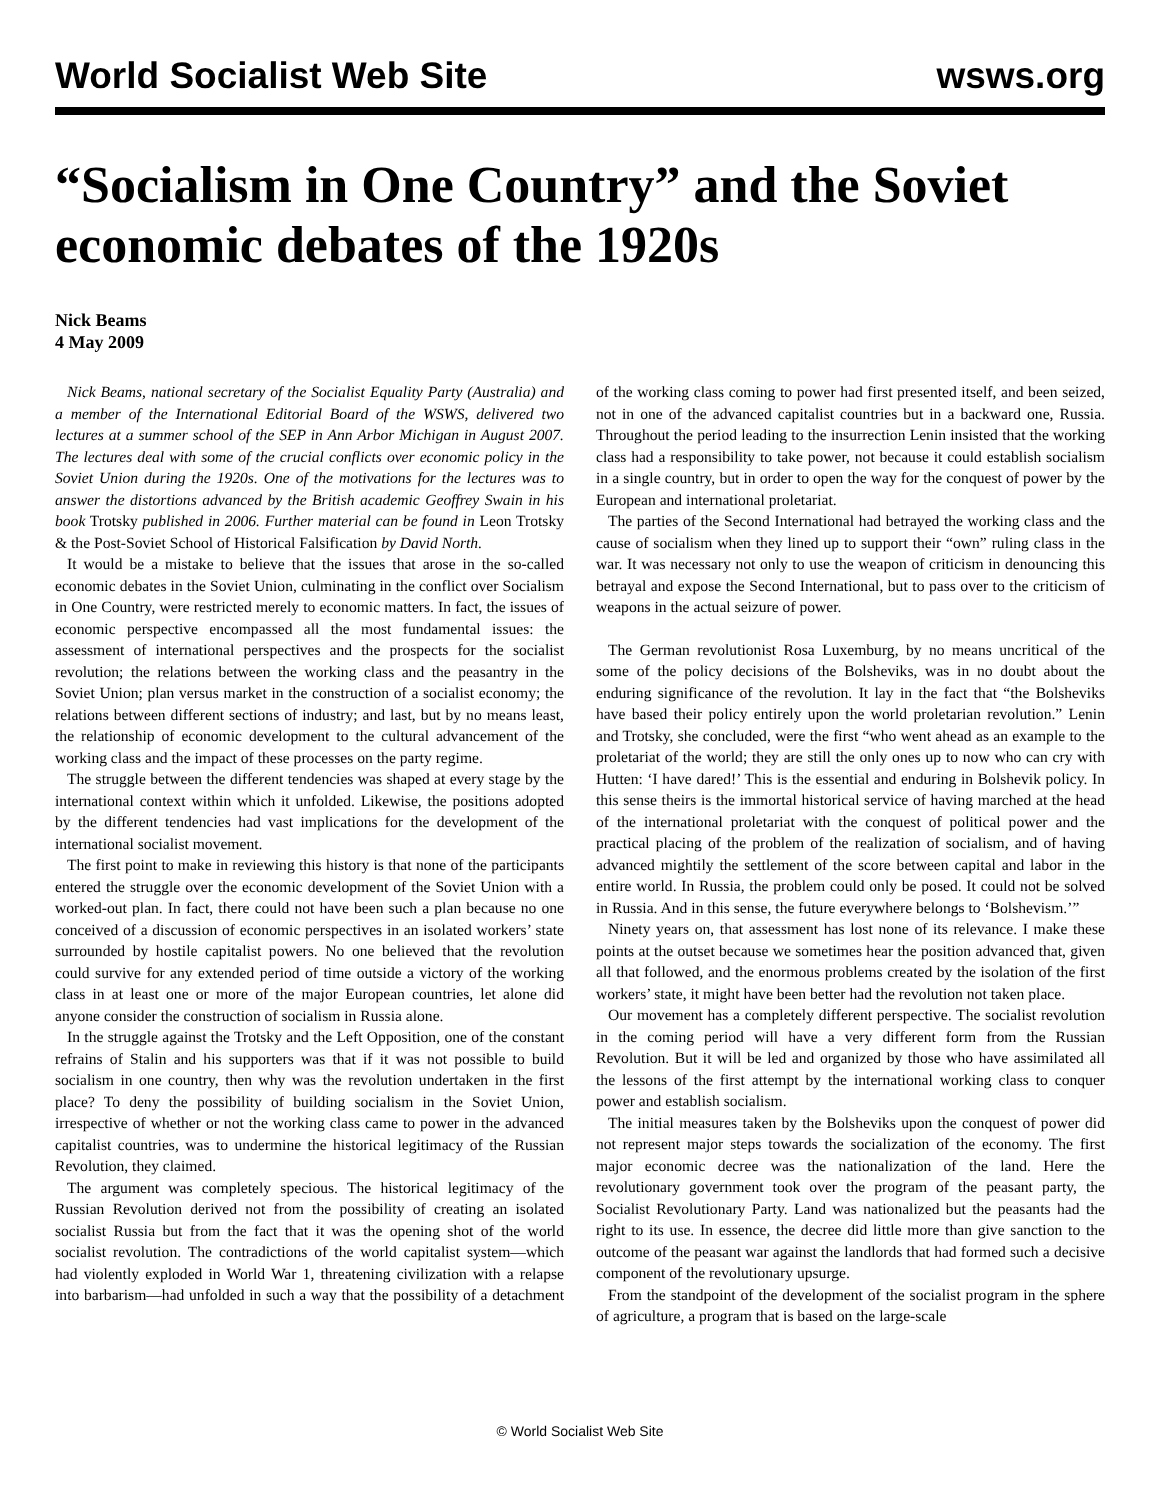World Socialist Web Site wsws.org
“Socialism in One Country” and the Soviet economic debates of the 1920s
Nick Beams
4 May 2009
Nick Beams, national secretary of the Socialist Equality Party (Australia) and a member of the International Editorial Board of the WSWS, delivered two lectures at a summer school of the SEP in Ann Arbor Michigan in August 2007. The lectures deal with some of the crucial conflicts over economic policy in the Soviet Union during the 1920s. One of the motivations for the lectures was to answer the distortions advanced by the British academic Geoffrey Swain in his book Trotsky published in 2006. Further material can be found in Leon Trotsky & the Post-Soviet School of Historical Falsification by David North.
It would be a mistake to believe that the issues that arose in the so-called economic debates in the Soviet Union, culminating in the conflict over Socialism in One Country, were restricted merely to economic matters. In fact, the issues of economic perspective encompassed all the most fundamental issues: the assessment of international perspectives and the prospects for the socialist revolution; the relations between the working class and the peasantry in the Soviet Union; plan versus market in the construction of a socialist economy; the relations between different sections of industry; and last, but by no means least, the relationship of economic development to the cultural advancement of the working class and the impact of these processes on the party regime.
The struggle between the different tendencies was shaped at every stage by the international context within which it unfolded. Likewise, the positions adopted by the different tendencies had vast implications for the development of the international socialist movement.
The first point to make in reviewing this history is that none of the participants entered the struggle over the economic development of the Soviet Union with a worked-out plan. In fact, there could not have been such a plan because no one conceived of a discussion of economic perspectives in an isolated workers’ state surrounded by hostile capitalist powers. No one believed that the revolution could survive for any extended period of time outside a victory of the working class in at least one or more of the major European countries, let alone did anyone consider the construction of socialism in Russia alone.
In the struggle against the Trotsky and the Left Opposition, one of the constant refrains of Stalin and his supporters was that if it was not possible to build socialism in one country, then why was the revolution undertaken in the first place? To deny the possibility of building socialism in the Soviet Union, irrespective of whether or not the working class came to power in the advanced capitalist countries, was to undermine the historical legitimacy of the Russian Revolution, they claimed.
The argument was completely specious. The historical legitimacy of the Russian Revolution derived not from the possibility of creating an isolated socialist Russia but from the fact that it was the opening shot of the world socialist revolution. The contradictions of the world capitalist system—which had violently exploded in World War 1, threatening civilization with a relapse into barbarism—had unfolded in such a way that the possibility of a detachment of the working class coming to power had first presented itself, and been seized, not in one of the advanced capitalist countries but in a backward one, Russia. Throughout the period leading to the insurrection Lenin insisted that the working class had a responsibility to take power, not because it could establish socialism in a single country, but in order to open the way for the conquest of power by the European and international proletariat.
The parties of the Second International had betrayed the working class and the cause of socialism when they lined up to support their “own” ruling class in the war. It was necessary not only to use the weapon of criticism in denouncing this betrayal and expose the Second International, but to pass over to the criticism of weapons in the actual seizure of power.
The German revolutionist Rosa Luxemburg, by no means uncritical of the some of the policy decisions of the Bolsheviks, was in no doubt about the enduring significance of the revolution. It lay in the fact that “the Bolsheviks have based their policy entirely upon the world proletarian revolution.” Lenin and Trotsky, she concluded, were the first “who went ahead as an example to the proletariat of the world; they are still the only ones up to now who can cry with Hutten: ‘I have dared!’ This is the essential and enduring in Bolshevik policy. In this sense theirs is the immortal historical service of having marched at the head of the international proletariat with the conquest of political power and the practical placing of the problem of the realization of socialism, and of having advanced mightily the settlement of the score between capital and labor in the entire world. In Russia, the problem could only be posed. It could not be solved in Russia. And in this sense, the future everywhere belongs to ‘Bolshevism.’”
Ninety years on, that assessment has lost none of its relevance. I make these points at the outset because we sometimes hear the position advanced that, given all that followed, and the enormous problems created by the isolation of the first workers’ state, it might have been better had the revolution not taken place.
Our movement has a completely different perspective. The socialist revolution in the coming period will have a very different form from the Russian Revolution. But it will be led and organized by those who have assimilated all the lessons of the first attempt by the international working class to conquer power and establish socialism.
The initial measures taken by the Bolsheviks upon the conquest of power did not represent major steps towards the socialization of the economy. The first major economic decree was the nationalization of the land. Here the revolutionary government took over the program of the peasant party, the Socialist Revolutionary Party. Land was nationalized but the peasants had the right to its use. In essence, the decree did little more than give sanction to the outcome of the peasant war against the landlords that had formed such a decisive component of the revolutionary upsurge.
From the standpoint of the development of the socialist program in the sphere of agriculture, a program that is based on the large-scale
© World Socialist Web Site